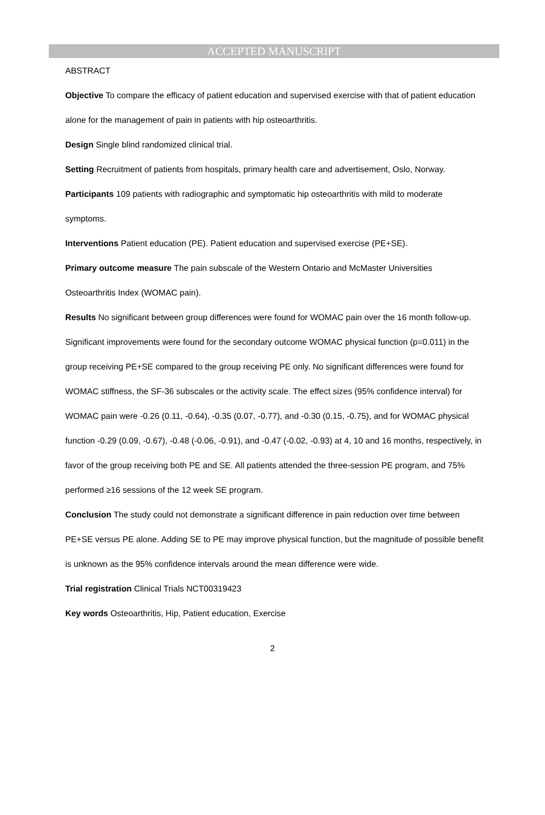ACCEPTED MANUSCRIPT
ABSTRACT
Objective To compare the efficacy of patient education and supervised exercise with that of patient education alone for the management of pain in patients with hip osteoarthritis.
Design Single blind randomized clinical trial.
Setting Recruitment of patients from hospitals, primary health care and advertisement, Oslo, Norway.
Participants 109 patients with radiographic and symptomatic hip osteoarthritis with mild to moderate symptoms.
Interventions Patient education (PE). Patient education and supervised exercise (PE+SE).
Primary outcome measure The pain subscale of the Western Ontario and McMaster Universities Osteoarthritis Index (WOMAC pain).
Results No significant between group differences were found for WOMAC pain over the 16 month follow-up. Significant improvements were found for the secondary outcome WOMAC physical function (p=0.011) in the group receiving PE+SE compared to the group receiving PE only. No significant differences were found for WOMAC stiffness, the SF-36 subscales or the activity scale. The effect sizes (95% confidence interval) for WOMAC pain were -0.26 (0.11, -0.64), -0.35 (0.07, -0.77), and -0.30 (0.15, -0.75), and for WOMAC physical function -0.29 (0.09, -0.67), -0.48 (-0.06, -0.91), and -0.47 (-0.02, -0.93) at 4, 10 and 16 months, respectively, in favor of the group receiving both PE and SE. All patients attended the three-session PE program, and 75% performed ≥16 sessions of the 12 week SE program.
Conclusion The study could not demonstrate a significant difference in pain reduction over time between PE+SE versus PE alone. Adding SE to PE may improve physical function, but the magnitude of possible benefit is unknown as the 95% confidence intervals around the mean difference were wide.
Trial registration Clinical Trials NCT00319423
Key words Osteoarthritis, Hip, Patient education, Exercise
2